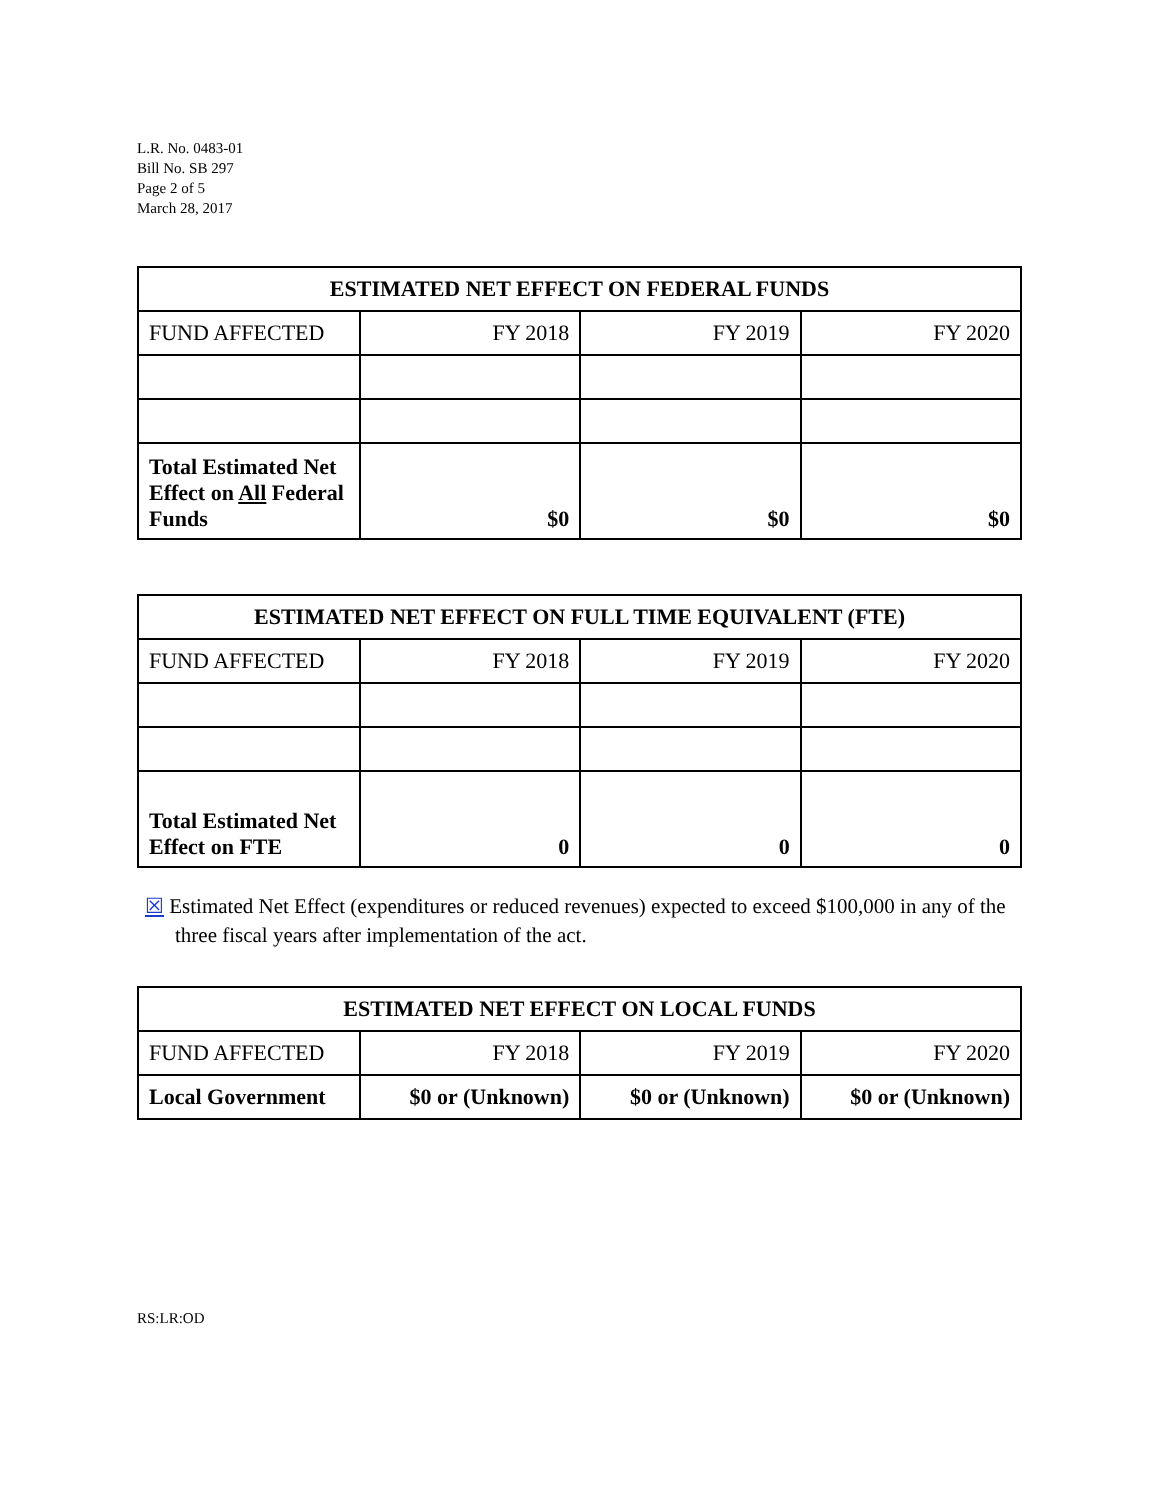L.R. No. 0483-01
Bill No. SB 297
Page 2 of 5
March 28, 2017
| ESTIMATED NET EFFECT ON FEDERAL FUNDS | | | |
| --- | --- | --- | --- |
| FUND AFFECTED | FY 2018 | FY 2019 | FY 2020 |
| Total Estimated Net Effect on All Federal Funds | $0 | $0 | $0 |
| ESTIMATED NET EFFECT ON FULL TIME EQUIVALENT (FTE) | | | |
| --- | --- | --- | --- |
| FUND AFFECTED | FY 2018 | FY 2019 | FY 2020 |
| Total Estimated Net Effect on FTE | 0 | 0 | 0 |
☒ Estimated Net Effect (expenditures or reduced revenues) expected to exceed $100,000 in any of the three fiscal years after implementation of the act.
| ESTIMATED NET EFFECT ON LOCAL FUNDS | | | |
| --- | --- | --- | --- |
| FUND AFFECTED | FY 2018 | FY 2019 | FY 2020 |
| Local Government | $0 or (Unknown) | $0 or (Unknown) | $0 or (Unknown) |
RS:LR:OD